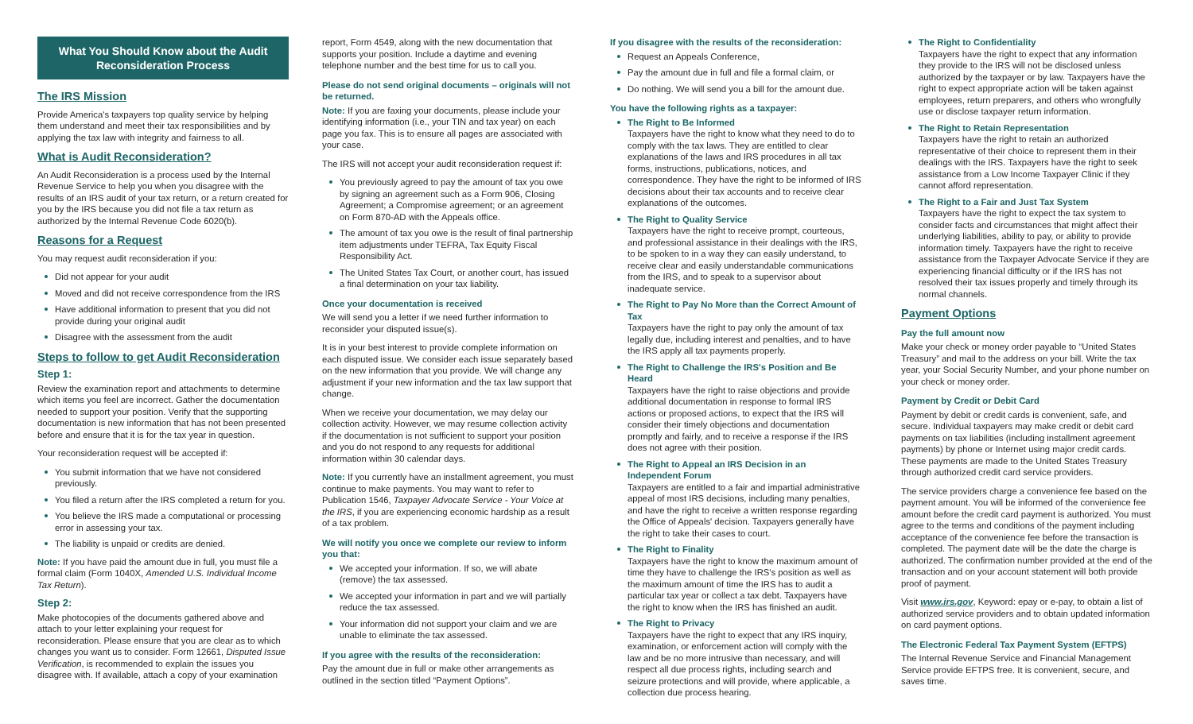What You Should Know about the Audit Reconsideration Process
The IRS Mission
Provide America's taxpayers top quality service by helping them understand and meet their tax responsibilities and by applying the tax law with integrity and fairness to all.
What is Audit Reconsideration?
An Audit Reconsideration is a process used by the Internal Revenue Service to help you when you disagree with the results of an IRS audit of your tax return, or a return created for you by the IRS because you did not file a tax return as authorized by the Internal Revenue Code 6020(b).
Reasons for a Request
You may request audit reconsideration if you:
Did not appear for your audit
Moved and did not receive correspondence from the IRS
Have additional information to present that you did not provide during your original audit
Disagree with the assessment from the audit
Steps to follow to get Audit Reconsideration
Step 1:
Review the examination report and attachments to determine which items you feel are incorrect. Gather the documentation needed to support your position. Verify that the supporting documentation is new information that has not been presented before and ensure that it is for the tax year in question.
Your reconsideration request will be accepted if:
You submit information that we have not considered previously.
You filed a return after the IRS completed a return for you.
You believe the IRS made a computational or processing error in assessing your tax.
The liability is unpaid or credits are denied.
Note: If you have paid the amount due in full, you must file a formal claim (Form 1040X, Amended U.S. Individual Income Tax Return).
Step 2:
Make photocopies of the documents gathered above and attach to your letter explaining your request for reconsideration. Please ensure that you are clear as to which changes you want us to consider. Form 12661, Disputed Issue Verification, is recommended to explain the issues you disagree with. If available, attach a copy of your examination
report, Form 4549, along with the new documentation that supports your position. Include a daytime and evening telephone number and the best time for us to call you.
Please do not send original documents – originals will not be returned.
Note: If you are faxing your documents, please include your identifying information (i.e., your TIN and tax year) on each page you fax. This is to ensure all pages are associated with your case.
The IRS will not accept your audit reconsideration request if:
You previously agreed to pay the amount of tax you owe by signing an agreement such as a Form 906, Closing Agreement; a Compromise agreement; or an agreement on Form 870-AD with the Appeals office.
The amount of tax you owe is the result of final partnership item adjustments under TEFRA, Tax Equity Fiscal Responsibility Act.
The United States Tax Court, or another court, has issued a final determination on your tax liability.
Once your documentation is received
We will send you a letter if we need further information to reconsider your disputed issue(s).
It is in your best interest to provide complete information on each disputed issue. We consider each issue separately based on the new information that you provide. We will change any adjustment if your new information and the tax law support that change.
When we receive your documentation, we may delay our collection activity. However, we may resume collection activity if the documentation is not sufficient to support your position and you do not respond to any requests for additional information within 30 calendar days.
Note: If you currently have an installment agreement, you must continue to make payments. You may want to refer to Publication 1546, Taxpayer Advocate Service - Your Voice at the IRS, if you are experiencing economic hardship as a result of a tax problem.
We will notify you once we complete our review to inform you that:
We accepted your information. If so, we will abate (remove) the tax assessed.
We accepted your information in part and we will partially reduce the tax assessed.
Your information did not support your claim and we are unable to eliminate the tax assessed.
If you agree with the results of the reconsideration:
Pay the amount due in full or make other arrangements as outlined in the section titled “Payment Options”.
If you disagree with the results of the reconsideration:
Request an Appeals Conference,
Pay the amount due in full and file a formal claim, or
Do nothing. We will send you a bill for the amount due.
You have the following rights as a taxpayer:
The Right to Be Informed
Taxpayers have the right to know what they need to do to comply with the tax laws. They are entitled to clear explanations of the laws and IRS procedures in all tax forms, instructions, publications, notices, and correspondence. They have the right to be informed of IRS decisions about their tax accounts and to receive clear explanations of the outcomes.
The Right to Quality Service
Taxpayers have the right to receive prompt, courteous, and professional assistance in their dealings with the IRS, to be spoken to in a way they can easily understand, to receive clear and easily understandable communications from the IRS, and to speak to a supervisor about inadequate service.
The Right to Pay No More than the Correct Amount of Tax
Taxpayers have the right to pay only the amount of tax legally due, including interest and penalties, and to have the IRS apply all tax payments properly.
The Right to Challenge the IRS's Position and Be Heard
Taxpayers have the right to raise objections and provide additional documentation in response to formal IRS actions or proposed actions, to expect that the IRS will consider their timely objections and documentation promptly and fairly, and to receive a response if the IRS does not agree with their position.
The Right to Appeal an IRS Decision in an Independent Forum
Taxpayers are entitled to a fair and impartial administrative appeal of most IRS decisions, including many penalties, and have the right to receive a written response regarding the Office of Appeals' decision. Taxpayers generally have the right to take their cases to court.
The Right to Finality
Taxpayers have the right to know the maximum amount of time they have to challenge the IRS's position as well as the maximum amount of time the IRS has to audit a particular tax year or collect a tax debt. Taxpayers have the right to know when the IRS has finished an audit.
The Right to Privacy
Taxpayers have the right to expect that any IRS inquiry, examination, or enforcement action will comply with the law and be no more intrusive than necessary, and will respect all due process rights, including search and seizure protections and will provide, where applicable, a collection due process hearing.
The Right to Confidentiality
Taxpayers have the right to expect that any information they provide to the IRS will not be disclosed unless authorized by the taxpayer or by law. Taxpayers have the right to expect appropriate action will be taken against employees, return preparers, and others who wrongfully use or disclose taxpayer return information.
The Right to Retain Representation
Taxpayers have the right to retain an authorized representative of their choice to represent them in their dealings with the IRS. Taxpayers have the right to seek assistance from a Low Income Taxpayer Clinic if they cannot afford representation.
The Right to a Fair and Just Tax System
Taxpayers have the right to expect the tax system to consider facts and circumstances that might affect their underlying liabilities, ability to pay, or ability to provide information timely. Taxpayers have the right to receive assistance from the Taxpayer Advocate Service if they are experiencing financial difficulty or if the IRS has not resolved their tax issues properly and timely through its normal channels.
Payment Options
Pay the full amount now
Make your check or money order payable to “United States Treasury” and mail to the address on your bill. Write the tax year, your Social Security Number, and your phone number on your check or money order.
Payment by Credit or Debit Card
Payment by debit or credit cards is convenient, safe, and secure. Individual taxpayers may make credit or debit card payments on tax liabilities (including installment agreement payments) by phone or Internet using major credit cards. These payments are made to the United States Treasury through authorized credit card service providers.
The service providers charge a convenience fee based on the payment amount. You will be informed of the convenience fee amount before the credit card payment is authorized. You must agree to the terms and conditions of the payment including acceptance of the convenience fee before the transaction is completed. The payment date will be the date the charge is authorized. The confirmation number provided at the end of the transaction and on your account statement will both provide proof of payment.
Visit www.irs.gov, Keyword: epay or e-pay, to obtain a list of authorized service providers and to obtain updated information on card payment options.
The Electronic Federal Tax Payment System (EFTPS)
The Internal Revenue Service and Financial Management Service provide EFTPS free. It is convenient, secure, and saves time.